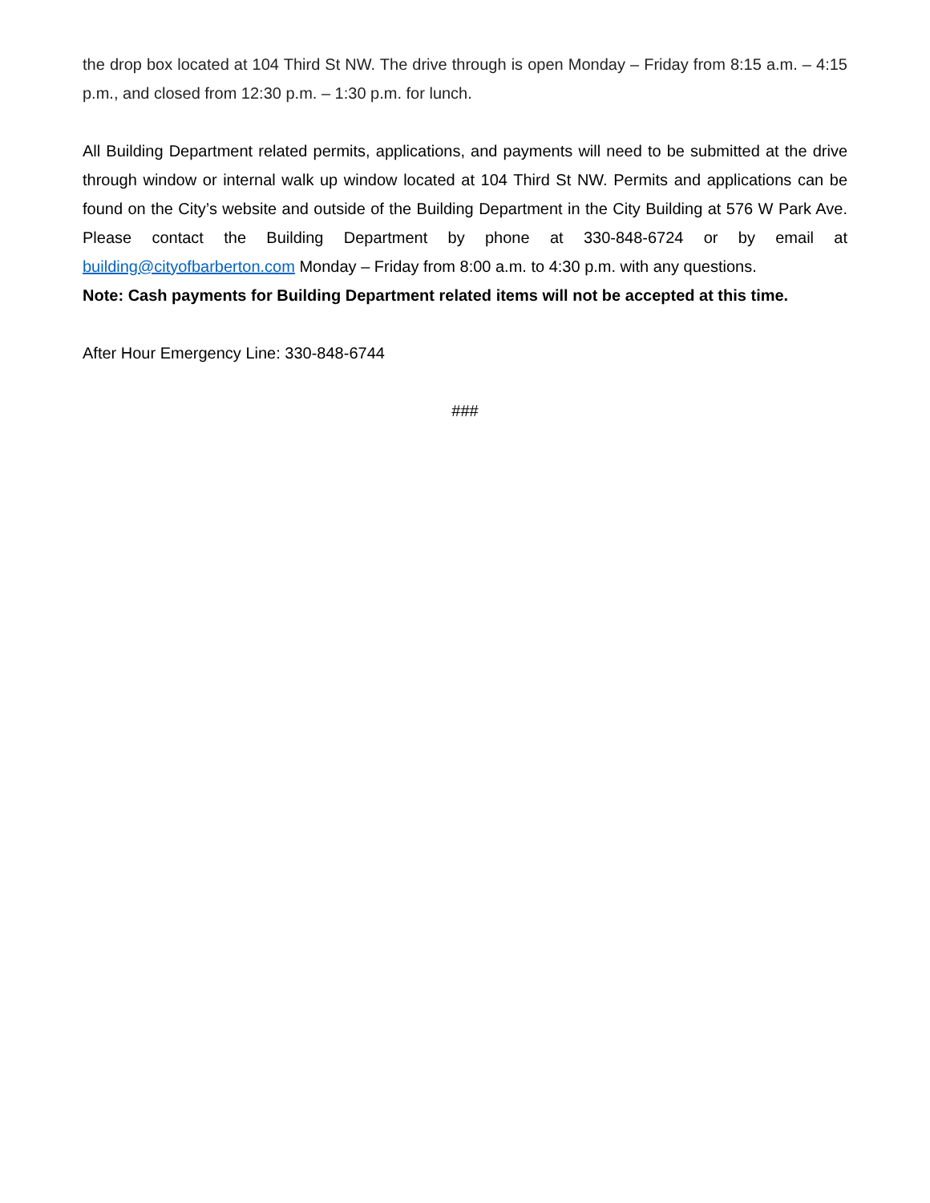the drop box located at 104 Third St NW. The drive through is open Monday – Friday from 8:15 a.m. – 4:15 p.m., and closed from 12:30 p.m. – 1:30 p.m. for lunch.
All Building Department related permits, applications, and payments will need to be submitted at the drive through window or internal walk up window located at 104 Third St NW. Permits and applications can be found on the City’s website and outside of the Building Department in the City Building at 576 W Park Ave. Please contact the Building Department by phone at 330-848-6724 or by email at building@cityofbarberton.com Monday – Friday from 8:00 a.m. to 4:30 p.m. with any questions.
Note: Cash payments for Building Department related items will not be accepted at this time.
After Hour Emergency Line: 330-848-6744
###